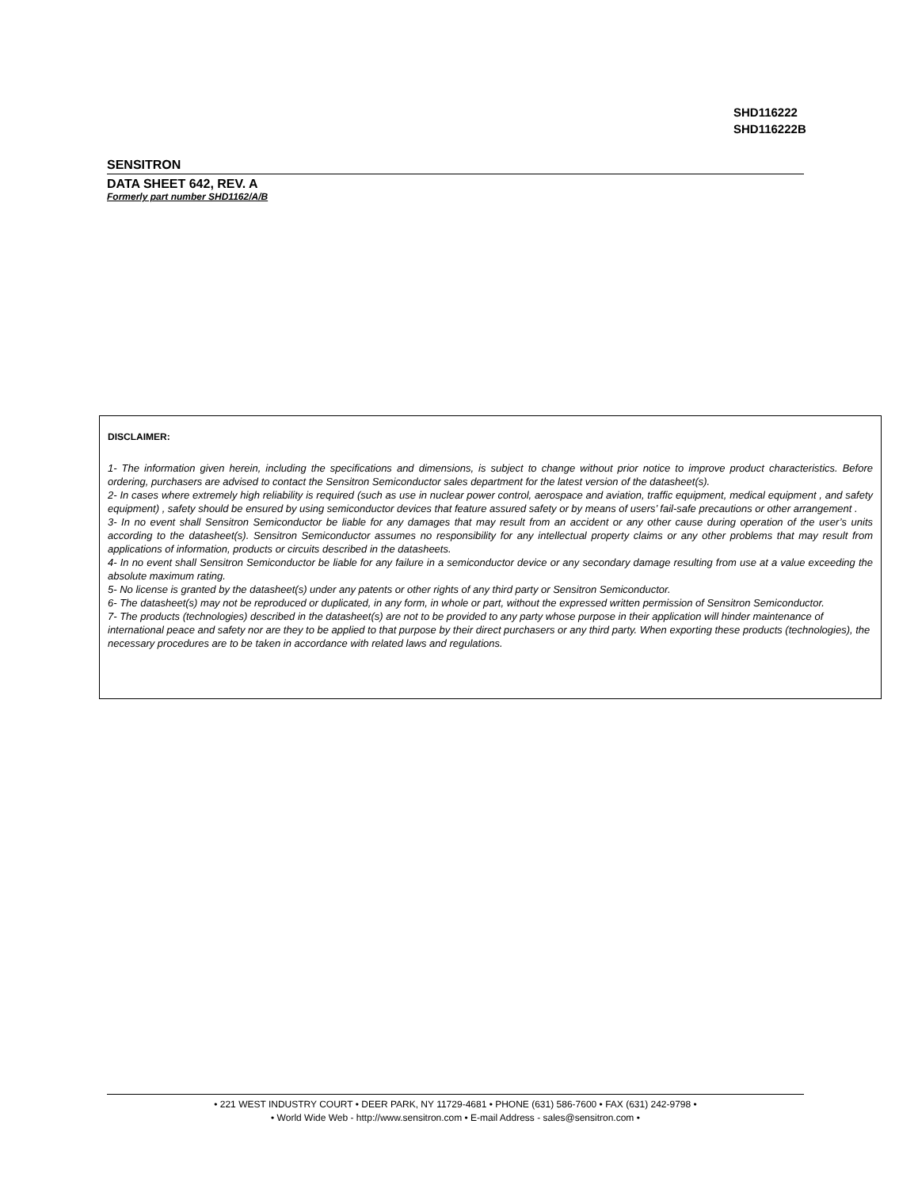SHD116222
SHD116222B
SENSITRON
DATA SHEET 642, REV. A
Formerly part number SHD1162/A/B
DISCLAIMER:
1- The information given herein, including the specifications and dimensions, is subject to change without prior notice to improve product characteristics. Before ordering, purchasers are advised to contact the Sensitron Semiconductor sales department for the latest version of the datasheet(s).
2- In cases where extremely high reliability is required (such as use in nuclear power control, aerospace and aviation, traffic equipment, medical equipment , and safety equipment) , safety should be ensured by using semiconductor devices that feature assured safety or by means of users’ fail-safe precautions or other arrangement .
3- In no event shall Sensitron Semiconductor be liable for any damages that may result from an accident or any other cause during operation of the user’s units according to the datasheet(s). Sensitron Semiconductor assumes no responsibility for any intellectual property claims or any other problems that may result from applications of information, products or circuits described in the datasheets.
4- In no event shall Sensitron Semiconductor be liable for any failure in a semiconductor device or any secondary damage resulting from use at a value exceeding the absolute maximum rating.
5- No license is granted by the datasheet(s) under any patents or other rights of any third party or Sensitron Semiconductor.
6- The datasheet(s) may not be reproduced or duplicated, in any form, in whole or part, without the expressed written permission of Sensitron Semiconductor.
7- The products (technologies) described in the datasheet(s) are not to be provided to any party whose purpose in their application will hinder maintenance of international peace and safety nor are they to be applied to that purpose by their direct purchasers or any third party. When exporting these products (technologies), the necessary procedures are to be taken in accordance with related laws and regulations.
• 221 WEST INDUSTRY COURT • DEER PARK, NY 11729-4681 • PHONE (631) 586-7600 • FAX (631) 242-9798 •
• World Wide Web - http://www.sensitron.com • E-mail Address - sales@sensitron.com •